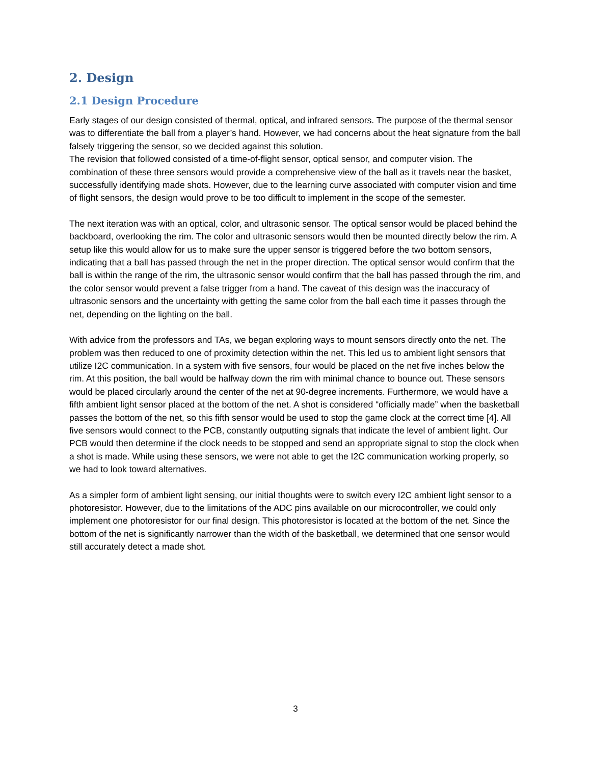2. Design
2.1 Design Procedure
Early stages of our design consisted of thermal, optical, and infrared sensors. The purpose of the thermal sensor was to differentiate the ball from a player’s hand. However, we had concerns about the heat signature from the ball falsely triggering the sensor, so we decided against this solution.
The revision that followed consisted of a time-of-flight sensor, optical sensor, and computer vision. The combination of these three sensors would provide a comprehensive view of the ball as it travels near the basket, successfully identifying made shots. However, due to the learning curve associated with computer vision and time of flight sensors, the design would prove to be too difficult to implement in the scope of the semester.
The next iteration was with an optical, color, and ultrasonic sensor. The optical sensor would be placed behind the backboard, overlooking the rim. The color and ultrasonic sensors would then be mounted directly below the rim. A setup like this would allow for us to make sure the upper sensor is triggered before the two bottom sensors, indicating that a ball has passed through the net in the proper direction. The optical sensor would confirm that the ball is within the range of the rim, the ultrasonic sensor would confirm that the ball has passed through the rim, and the color sensor would prevent a false trigger from a hand. The caveat of this design was the inaccuracy of ultrasonic sensors and the uncertainty with getting the same color from the ball each time it passes through the net, depending on the lighting on the ball.
With advice from the professors and TAs, we began exploring ways to mount sensors directly onto the net. The problem was then reduced to one of proximity detection within the net. This led us to ambient light sensors that utilize I2C communication. In a system with five sensors, four would be placed on the net five inches below the rim. At this position, the ball would be halfway down the rim with minimal chance to bounce out. These sensors would be placed circularly around the center of the net at 90-degree increments. Furthermore, we would have a fifth ambient light sensor placed at the bottom of the net. A shot is considered “officially made” when the basketball passes the bottom of the net, so this fifth sensor would be used to stop the game clock at the correct time [4]. All five sensors would connect to the PCB, constantly outputting signals that indicate the level of ambient light. Our PCB would then determine if the clock needs to be stopped and send an appropriate signal to stop the clock when a shot is made. While using these sensors, we were not able to get the I2C communication working properly, so we had to look toward alternatives.
As a simpler form of ambient light sensing, our initial thoughts were to switch every I2C ambient light sensor to a photoresistor. However, due to the limitations of the ADC pins available on our microcontroller, we could only implement one photoresistor for our final design. This photoresistor is located at the bottom of the net. Since the bottom of the net is significantly narrower than the width of the basketball, we determined that one sensor would still accurately detect a made shot.
3